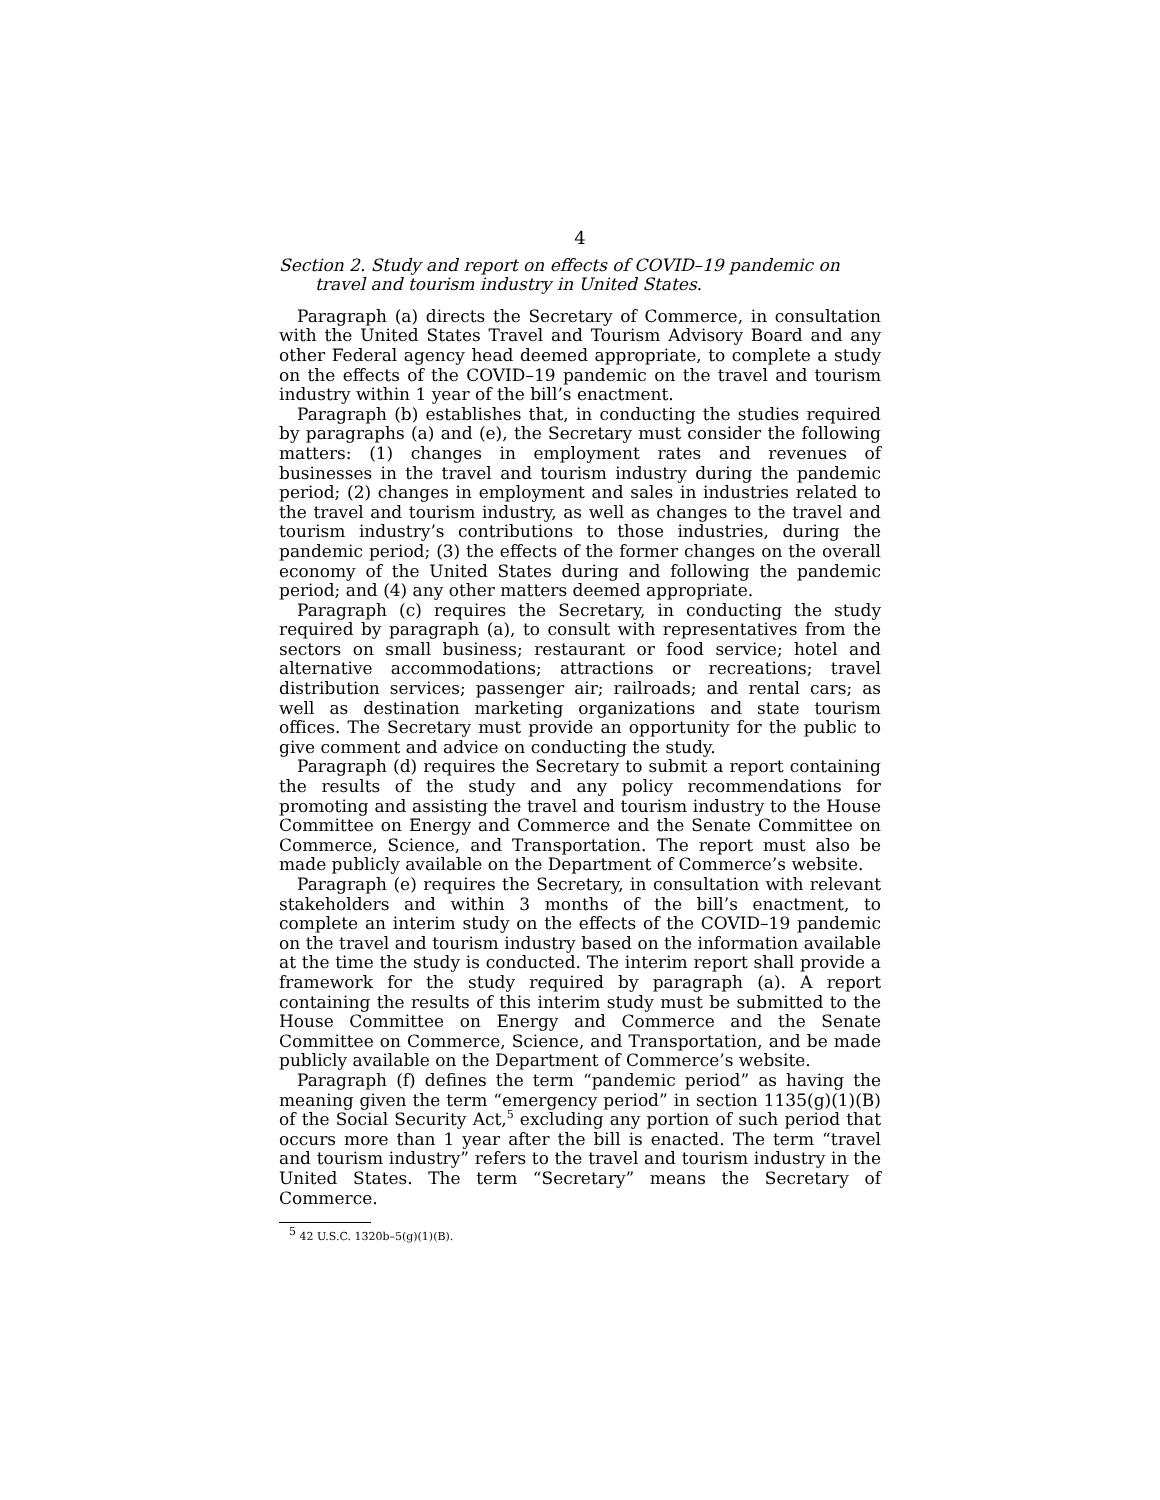4
Section 2. Study and report on effects of COVID–19 pandemic on travel and tourism industry in United States.
Paragraph (a) directs the Secretary of Commerce, in consultation with the United States Travel and Tourism Advisory Board and any other Federal agency head deemed appropriate, to complete a study on the effects of the COVID–19 pandemic on the travel and tourism industry within 1 year of the bill’s enactment.
Paragraph (b) establishes that, in conducting the studies required by paragraphs (a) and (e), the Secretary must consider the following matters: (1) changes in employment rates and revenues of businesses in the travel and tourism industry during the pandemic period; (2) changes in employment and sales in industries related to the travel and tourism industry, as well as changes to the travel and tourism industry’s contributions to those industries, during the pandemic period; (3) the effects of the former changes on the overall economy of the United States during and following the pandemic period; and (4) any other matters deemed appropriate.
Paragraph (c) requires the Secretary, in conducting the study required by paragraph (a), to consult with representatives from the sectors on small business; restaurant or food service; hotel and alternative accommodations; attractions or recreations; travel distribution services; passenger air; railroads; and rental cars; as well as destination marketing organizations and state tourism offices. The Secretary must provide an opportunity for the public to give comment and advice on conducting the study.
Paragraph (d) requires the Secretary to submit a report containing the results of the study and any policy recommendations for promoting and assisting the travel and tourism industry to the House Committee on Energy and Commerce and the Senate Committee on Commerce, Science, and Transportation. The report must also be made publicly available on the Department of Commerce’s website.
Paragraph (e) requires the Secretary, in consultation with relevant stakeholders and within 3 months of the bill’s enactment, to complete an interim study on the effects of the COVID–19 pandemic on the travel and tourism industry based on the information available at the time the study is conducted. The interim report shall provide a framework for the study required by paragraph (a). A report containing the results of this interim study must be submitted to the House Committee on Energy and Commerce and the Senate Committee on Commerce, Science, and Transportation, and be made publicly available on the Department of Commerce’s website.
Paragraph (f) defines the term “pandemic period” as having the meaning given the term “emergency period” in section 1135(g)(1)(B) of the Social Security Act,<sup>5</sup> excluding any portion of such period that occurs more than 1 year after the bill is enacted. The term “travel and tourism industry” refers to the travel and tourism industry in the United States. The term “Secretary” means the Secretary of Commerce.
<sup>5</sup> 42 U.S.C. 1320b–5(g)(1)(B).